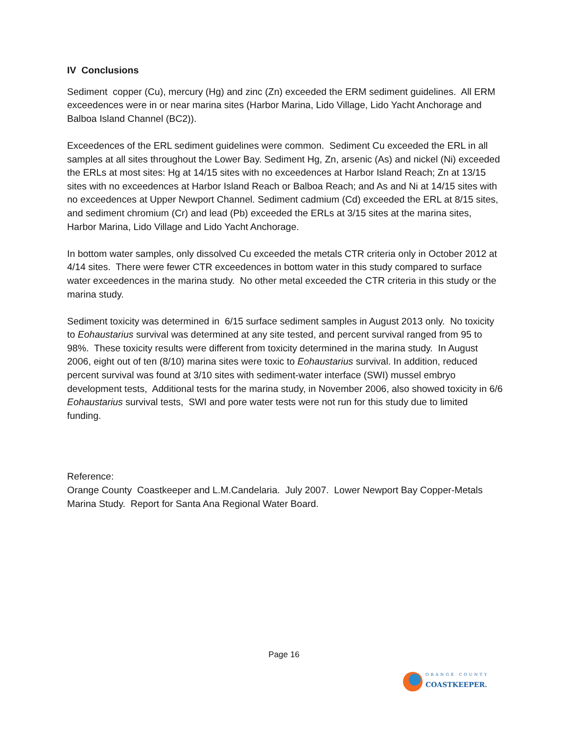IV Conclusions
Sediment copper (Cu), mercury (Hg) and zinc (Zn) exceeded the ERM sediment guidelines. All ERM exceedences were in or near marina sites (Harbor Marina, Lido Village, Lido Yacht Anchorage and Balboa Island Channel (BC2)).
Exceedences of the ERL sediment guidelines were common. Sediment Cu exceeded the ERL in all samples at all sites throughout the Lower Bay. Sediment Hg, Zn, arsenic (As) and nickel (Ni) exceeded the ERLs at most sites: Hg at 14/15 sites with no exceedences at Harbor Island Reach; Zn at 13/15 sites with no exceedences at Harbor Island Reach or Balboa Reach; and As and Ni at 14/15 sites with no exceedences at Upper Newport Channel. Sediment cadmium (Cd) exceeded the ERL at 8/15 sites, and sediment chromium (Cr) and lead (Pb) exceeded the ERLs at 3/15 sites at the marina sites, Harbor Marina, Lido Village and Lido Yacht Anchorage.
In bottom water samples, only dissolved Cu exceeded the metals CTR criteria only in October 2012 at 4/14 sites. There were fewer CTR exceedences in bottom water in this study compared to surface water exceedences in the marina study. No other metal exceeded the CTR criteria in this study or the marina study.
Sediment toxicity was determined in 6/15 surface sediment samples in August 2013 only. No toxicity to Eohaustarius survival was determined at any site tested, and percent survival ranged from 95 to 98%. These toxicity results were different from toxicity determined in the marina study. In August 2006, eight out of ten (8/10) marina sites were toxic to Eohaustarius survival. In addition, reduced percent survival was found at 3/10 sites with sediment-water interface (SWI) mussel embryo development tests, Additional tests for the marina study, in November 2006, also showed toxicity in 6/6 Eohaustarius survival tests, SWI and pore water tests were not run for this study due to limited funding.
Reference:
Orange County Coastkeeper and L.M.Candelaria. July 2007. Lower Newport Bay Copper-Metals Marina Study. Report for Santa Ana Regional Water Board.
Page 16
ORANGE COUNTY
COASTKEEPER.